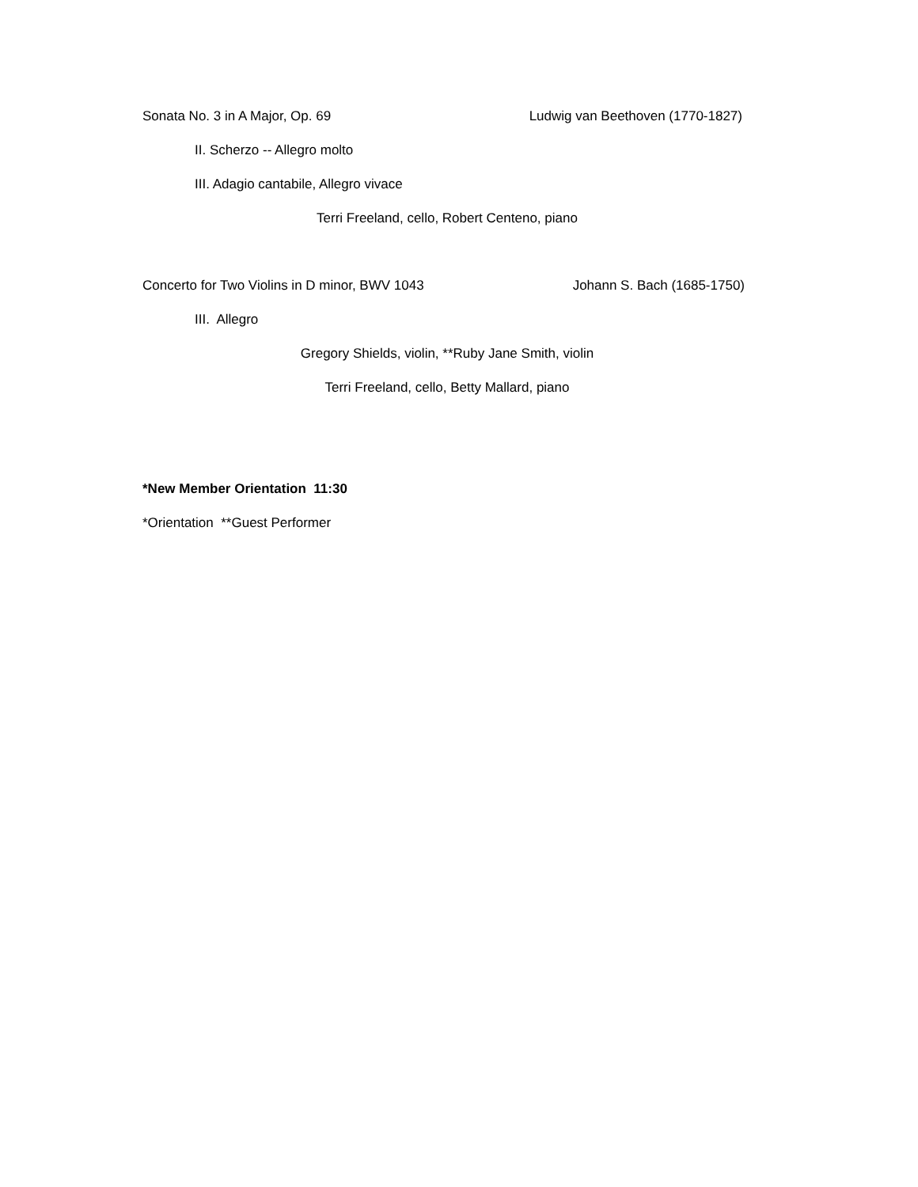Sonata No. 3 in A Major, Op. 69 Ludwig van Beethoven (1770-1827)
II. Scherzo -- Allegro molto
III. Adagio cantabile, Allegro vivace
Terri Freeland, cello, Robert Centeno, piano
Concerto for Two Violins in D minor, BWV 1043 Johann S. Bach (1685-1750)
III. Allegro
Gregory Shields, violin, **Ruby Jane Smith, violin
Terri Freeland, cello, Betty Mallard, piano
*New Member Orientation 11:30
*Orientation **Guest Performer